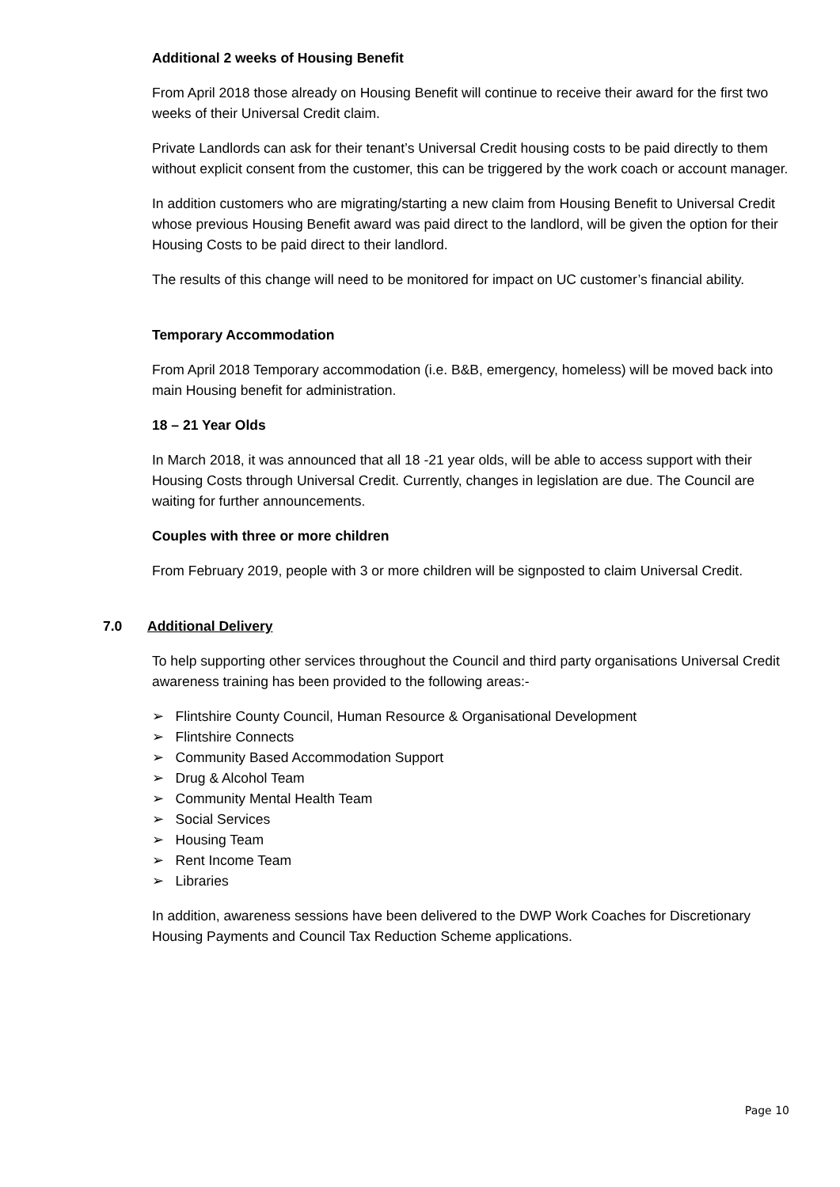Additional 2 weeks of Housing Benefit
From April 2018 those already on Housing Benefit will continue to receive their award for the first two weeks of their Universal Credit claim.
Private Landlords can ask for their tenant’s Universal Credit housing costs to be paid directly to them without explicit consent from the customer, this can be triggered by the work coach or account manager.
In addition customers who are migrating/starting a new claim from Housing Benefit to Universal Credit whose previous Housing Benefit award was paid direct to the landlord, will be given the option for their Housing Costs to be paid direct to their landlord.
The results of this change will need to be monitored for impact on UC customer’s financial ability.
Temporary Accommodation
From April 2018 Temporary accommodation (i.e. B&B, emergency, homeless) will be moved back into main Housing benefit for administration.
18 – 21 Year Olds
In March 2018, it was announced that all 18 -21 year olds, will be able to access support with their Housing Costs through Universal Credit. Currently, changes in legislation are due. The Council are waiting for further announcements.
Couples with three or more children
From February 2019, people with 3 or more children will be signposted to claim Universal Credit.
7.0 Additional Delivery
To help supporting other services throughout the Council and third party organisations Universal Credit awareness training has been provided to the following areas:-
➢ Flintshire County Council, Human Resource & Organisational Development
➢ Flintshire Connects
➢ Community Based Accommodation Support
➢ Drug & Alcohol Team
➢ Community Mental Health Team
➢ Social Services
➢ Housing Team
➢ Rent Income Team
➢ Libraries
In addition, awareness sessions have been delivered to the DWP Work Coaches for Discretionary Housing Payments and Council Tax Reduction Scheme applications.
Page 10